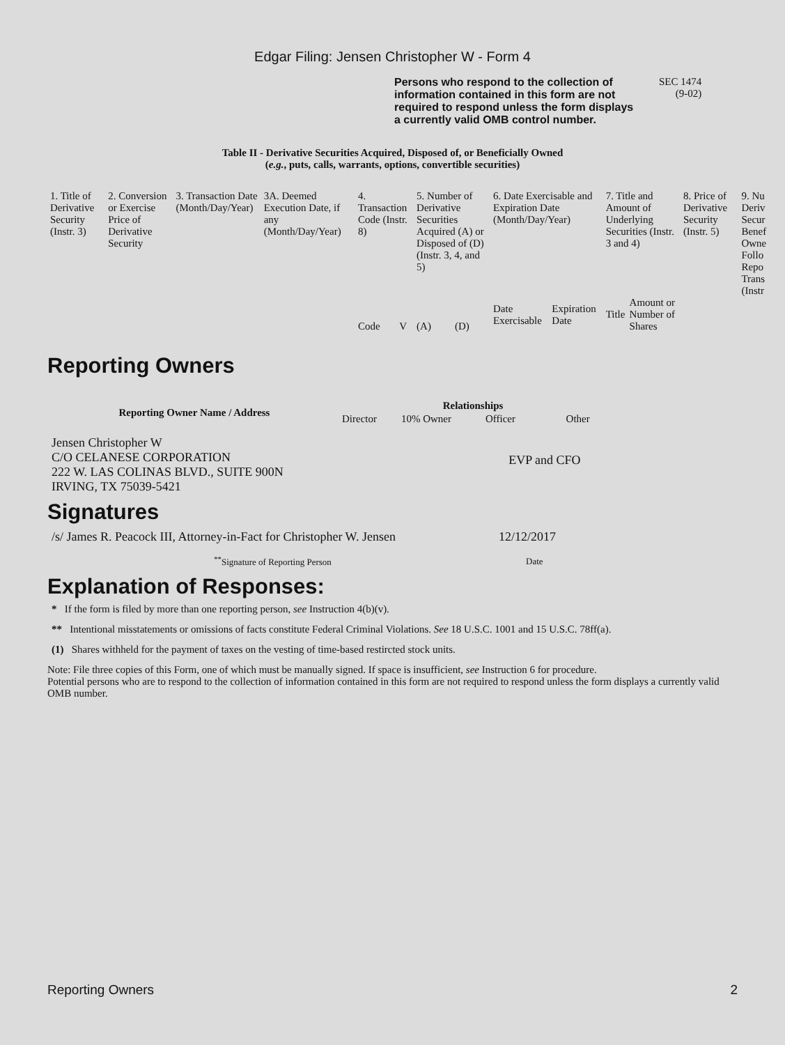Edgar Filing: Jensen Christopher W - Form 4
Persons who respond to the collection of information contained in this form are not required to respond unless the form displays a currently valid OMB control number.
SEC 1474
(9-02)
Table II - Derivative Securities Acquired, Disposed of, or Beneficially Owned
(e.g., puts, calls, warrants, options, convertible securities)
| 1. Title of Derivative Security (Instr. 3) | 2. Conversion or Exercise Price of Derivative Security | 3. Transaction Date (Month/Day/Year) | 3A. Deemed Execution Date, if any (Month/Day/Year) | 4. Transaction Code (Instr. 8) | | 5. Number of Derivative Securities Acquired (A) or Disposed of (D) (Instr. 3, 4, and 5) | | 6. Date Exercisable and Expiration Date (Month/Day/Year) | | 7. Title and Amount of Underlying Securities (Instr. 3 and 4) | | 8. Price of Derivative Security (Instr. 5) | 9. Nu Deriv Secur Benef Owne Follo Repo Trans (Instr |
| | | | | Code | V | (A) | (D) | Date Exercisable | Expiration Date | Title | Amount or Number of Shares | | |
Reporting Owners
| Reporting Owner Name / Address | Relationships | | | |
| --- | --- | --- | --- | --- |
| | Director | 10% Owner | Officer | Other |
| Jensen Christopher W C/O CELANESE CORPORATION 222 W. LAS COLINAS BLVD., SUITE 900N IRVING, TX 75039-5421 | | | EVP and CFO | |
Signatures
| /s/ James R. Peacock III, Attorney-in-Fact for Christopher W. Jensen | 12/12/2017 |
| <sup>**</sup> Signature of Reporting Person | Date |
Explanation of Responses:
* If the form is filed by more than one reporting person, see Instruction 4(b)(v).
** Intentional misstatements or omissions of facts constitute Federal Criminal Violations. See 18 U.S.C. 1001 and 15 U.S.C. 78ff(a).
(1) Shares withheld for the payment of taxes on the vesting of time-based restircted stock units.
Note: File three copies of this Form, one of which must be manually signed. If space is insufficient, see Instruction 6 for procedure.
Potential persons who are to respond to the collection of information contained in this form are not required to respond unless the form displays a currently valid OMB number.
Reporting Owners 2